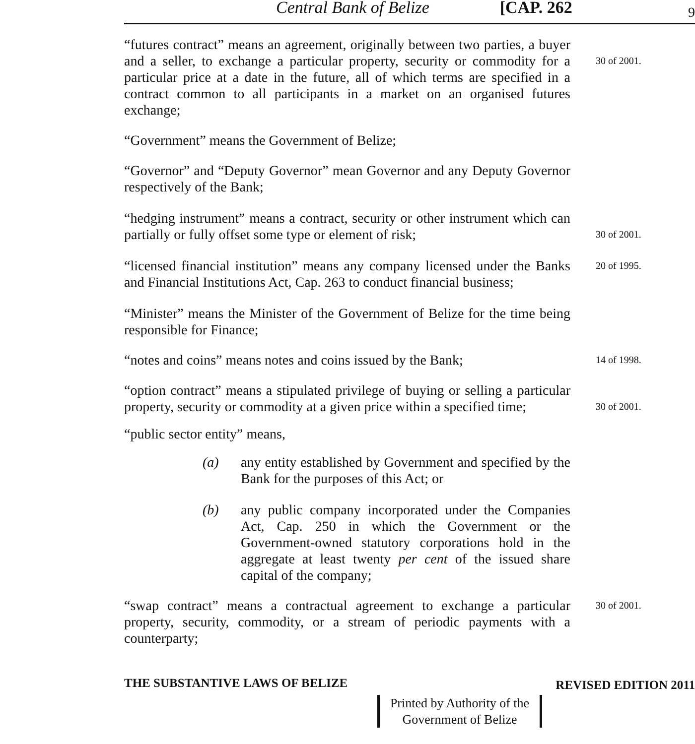Central Bank of Belize [CAP. 262 9
“futures contract” means an agreement, originally between two parties, a buyer and a seller, to exchange a particular property, security or commodity for a particular price at a date in the future, all of which terms are specified in a contract common to all participants in a market on an organised futures exchange;
30 of 2001.
“Government” means the Government of Belize;
“Governor” and “Deputy Governor” mean Governor and any Deputy Governor respectively of the Bank;
“hedging instrument” means a contract, security or other instrument which can partially or fully offset some type or element of risk;
30 of 2001.
“licensed financial institution” means any company licensed under the Banks and Financial Institutions Act, Cap. 263 to conduct financial business;
20 of 1995.
“Minister” means the Minister of the Government of Belize for the time being responsible for Finance;
“notes and coins” means notes and coins issued by the Bank;
14 of 1998.
“option contract” means a stipulated privilege of buying or selling a particular property, security or commodity at a given price within a specified time;
30 of 2001.
“public sector entity” means,
(a) any entity established by Government and specified by the Bank for the purposes of this Act; or
(b) any public company incorporated under the Companies Act, Cap. 250 in which the Government or the Government-owned statutory corporations hold in the aggregate at least twenty per cent of the issued share capital of the company;
“swap contract” means a contractual agreement to exchange a particular property, security, commodity, or a stream of periodic payments with a counterparty;
30 of 2001.
THE SUBSTANTIVE LAWS OF BELIZE REVISED EDITION 2011
Printed by Authority of the
Government of Belize